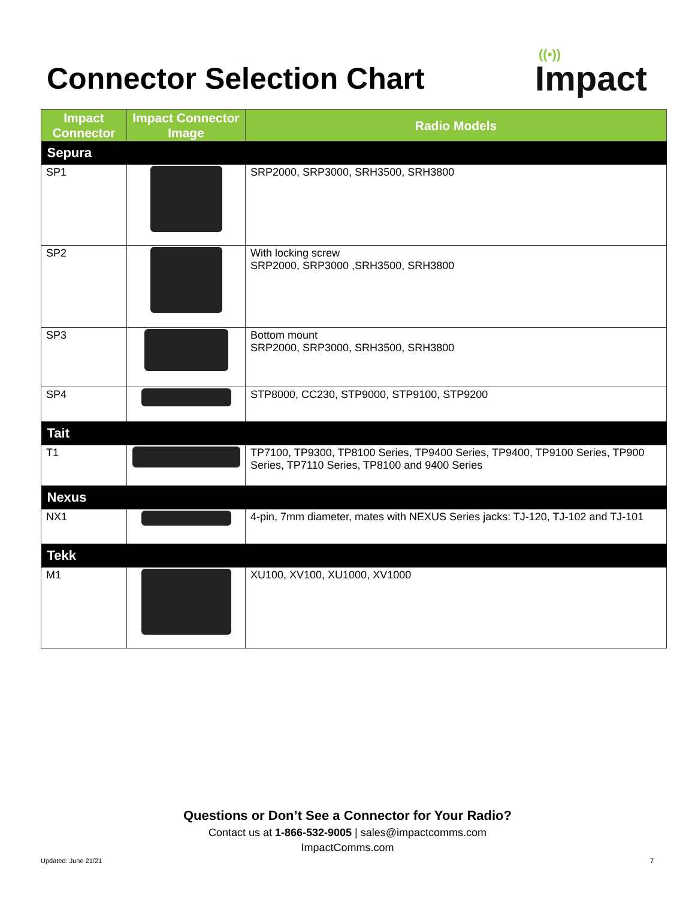Connector Selection Chart
((•))
Impact
| Impact Connector | Impact Connector Image | Radio Models |
| --- | --- | --- |
| Sepura | | |
| SP1 | | SRP2000, SRP3000, SRH3500, SRH3800 |
| SP2 | | With locking screw SRP2000, SRP3000 ,SRH3500, SRH3800 |
| SP3 | | Bottom mount SRP2000, SRP3000, SRH3500, SRH3800 |
| SP4 | | STP8000, CC230, STP9000, STP9100, STP9200 |
| Tait | | |
| T1 | | TP7100, TP9300, TP8100 Series, TP9400 Series, TP9400, TP9100 Series, TP900 Series, TP7110 Series, TP8100 and 9400 Series |
| Nexus | | |
| NX1 | | 4-pin, 7mm diameter, mates with NEXUS Series jacks: TJ-120, TJ-102 and TJ-101 |
| Tekk | | |
| M1 | | XU100, XV100, XU1000, XV1000 |
Questions or Don’t See a Connector for Your Radio?
Contact us at 1-866-532-9005 | sales@impactcomms.com
ImpactComms.com
Updated: June 21/21 7